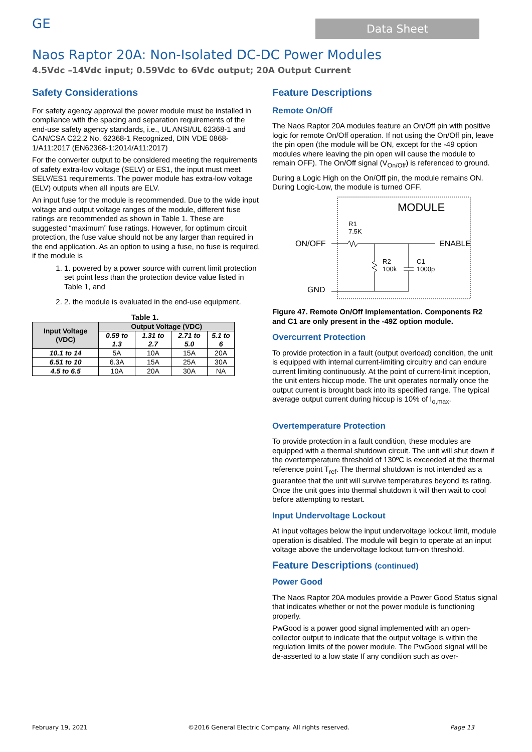GE
Data Sheet
Naos Raptor 20A: Non-Isolated DC-DC Power Modules
4.5Vdc –14Vdc input; 0.59Vdc to 6Vdc output; 20A Output Current
Safety Considerations
For safety agency approval the power module must be installed in compliance with the spacing and separation requirements of the end-use safety agency standards, i.e., UL ANSI/UL 62368-1 and CAN/CSA C22.2 No. 62368-1 Recognized, DIN VDE 0868-1/A11:2017 (EN62368-1:2014/A11:2017)
For the converter output to be considered meeting the requirements of safety extra-low voltage (SELV) or ES1, the input must meet SELV/ES1 requirements. The power module has extra-low voltage (ELV) outputs when all inputs are ELV.
An input fuse for the module is recommended. Due to the wide input voltage and output voltage ranges of the module, different fuse ratings are recommended as shown in Table 1. These are suggested “maximum” fuse ratings. However, for optimum circuit protection, the fuse value should not be any larger than required in the end application. As an option to using a fuse, no fuse is required, if the module is
1. 1. powered by a power source with current limit protection set point less than the protection device value listed in Table 1, and
2. 2. the module is evaluated in the end-use equipment.
Table 1.
| Input Voltage (VDC) | Output Voltage (VDC) | | | |
| --- | --- | --- | --- | --- |
| | 0.59 to 1.3 | 1.31 to 2.7 | 2.71 to 5.0 | 5.1 to 6 |
| 10.1 to 14 | 5A | 10A | 15A | 20A |
| 6.51 to 10 | 6.3A | 15A | 25A | 30A |
| 4.5 to 6.5 | 10A | 20A | 30A | NA |
Feature Descriptions
Remote On/Off
The Naos Raptor 20A modules feature an On/Off pin with positive logic for remote On/Off operation. If not using the On/Off pin, leave the pin open (the module will be ON, except for the -49 option modules where leaving the pin open will cause the module to remain OFF). The On/Off signal (V<sub>On/Off</sub>) is referenced to ground.
During a Logic High on the On/Off pin, the module remains ON. During Logic-Low, the module is turned OFF.
MODULE
ON/OFF
ENABLE
GND
R1
7.5K
R2
100k
C1
1000p
Figure 47. Remote On/Off Implementation. Components R2 and C1 are only present in the -49Z option module.
Overcurrent Protection
To provide protection in a fault (output overload) condition, the unit is equipped with internal current-limiting circuitry and can endure current limiting continuously. At the point of current-limit inception, the unit enters hiccup mode. The unit operates normally once the output current is brought back into its specified range. The typical average output current during hiccup is 10% of I<sub>o,max</sub>.
Overtemperature Protection
To provide protection in a fault condition, these modules are equipped with a thermal shutdown circuit. The unit will shut down if the overtemperature threshold of 130ºC is exceeded at the thermal reference point T<sub>ref</sub>. The thermal shutdown is not intended as a guarantee that the unit will survive temperatures beyond its rating. Once the unit goes into thermal shutdown it will then wait to cool before attempting to restart.
Input Undervoltage Lockout
At input voltages below the input undervoltage lockout limit, module operation is disabled. The module will begin to operate at an input voltage above the undervoltage lockout turn-on threshold.
Feature Descriptions (continued)
Power Good
The Naos Raptor 20A modules provide a Power Good Status signal that indicates whether or not the power module is functioning properly.
PwGood is a power good signal implemented with an open-collector output to indicate that the output voltage is within the regulation limits of the power module. The PwGood signal will be de-asserted to a low state If any condition such as over-
February 19, 2021 ©2016 General Electric Company. All rights reserved. Page 13